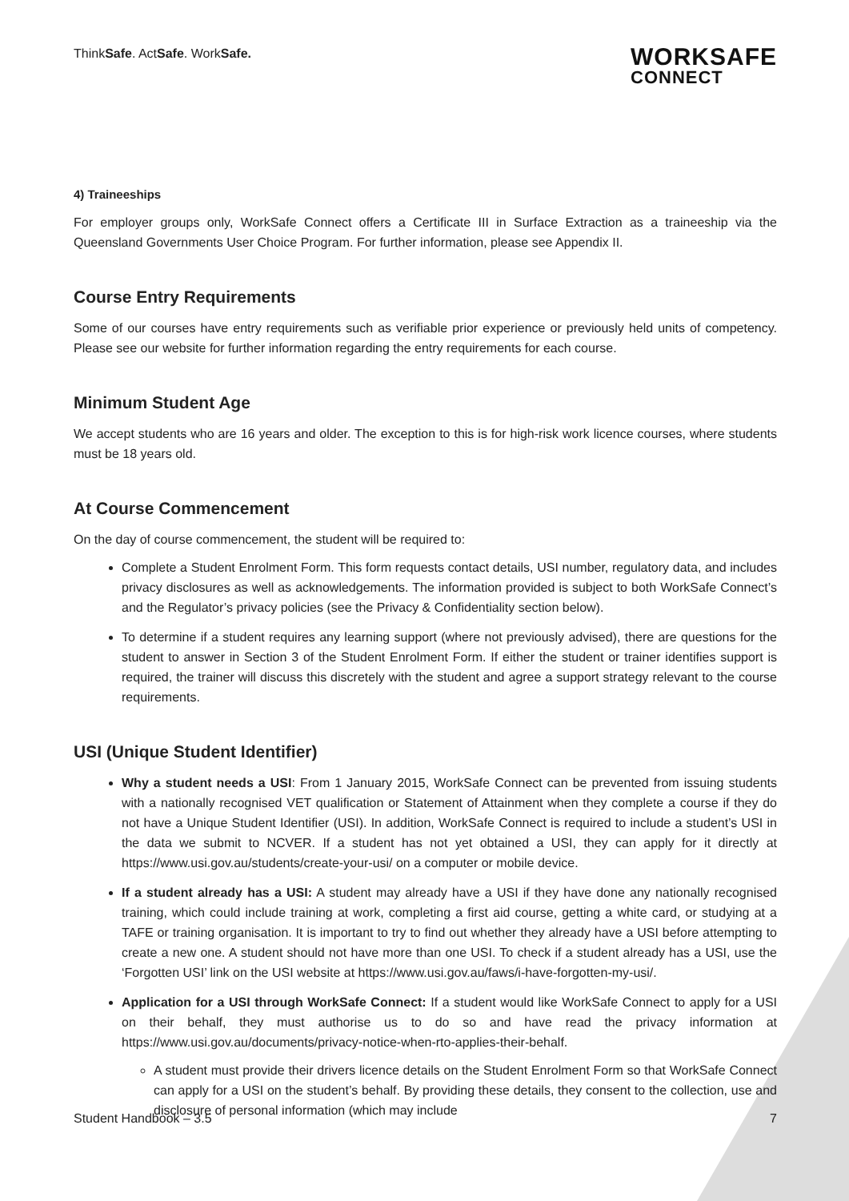ThinkSafe. ActSafe. WorkSafe.
WORKSAFE
CONNECT
4) Traineeships
For employer groups only, WorkSafe Connect offers a Certificate III in Surface Extraction as a traineeship via the Queensland Governments User Choice Program. For further information, please see Appendix II.
Course Entry Requirements
Some of our courses have entry requirements such as verifiable prior experience or previously held units of competency. Please see our website for further information regarding the entry requirements for each course.
Minimum Student Age
We accept students who are 16 years and older. The exception to this is for high-risk work licence courses, where students must be 18 years old.
At Course Commencement
On the day of course commencement, the student will be required to:
Complete a Student Enrolment Form. This form requests contact details, USI number, regulatory data, and includes privacy disclosures as well as acknowledgements. The information provided is subject to both WorkSafe Connect’s and the Regulator’s privacy policies (see the Privacy & Confidentiality section below).
To determine if a student requires any learning support (where not previously advised), there are questions for the student to answer in Section 3 of the Student Enrolment Form. If either the student or trainer identifies support is required, the trainer will discuss this discretely with the student and agree a support strategy relevant to the course requirements.
USI (Unique Student Identifier)
Why a student needs a USI: From 1 January 2015, WorkSafe Connect can be prevented from issuing students with a nationally recognised VET qualification or Statement of Attainment when they complete a course if they do not have a Unique Student Identifier (USI). In addition, WorkSafe Connect is required to include a student’s USI in the data we submit to NCVER. If a student has not yet obtained a USI, they can apply for it directly at https://www.usi.gov.au/students/create-your-usi/ on a computer or mobile device.
If a student already has a USI: A student may already have a USI if they have done any nationally recognised training, which could include training at work, completing a first aid course, getting a white card, or studying at a TAFE or training organisation. It is important to try to find out whether they already have a USI before attempting to create a new one. A student should not have more than one USI. To check if a student already has a USI, use the ‘Forgotten USI’ link on the USI website at https://www.usi.gov.au/faws/i-have-forgotten-my-usi/.
Application for a USI through WorkSafe Connect: If a student would like WorkSafe Connect to apply for a USI on their behalf, they must authorise us to do so and have read the privacy information at https://www.usi.gov.au/documents/privacy-notice-when-rto-applies-their-behalf.
A student must provide their drivers licence details on the Student Enrolment Form so that WorkSafe Connect can apply for a USI on the student’s behalf. By providing these details, they consent to the collection, use and disclosure of personal information (which may include
Student Handbook – 3.5 7